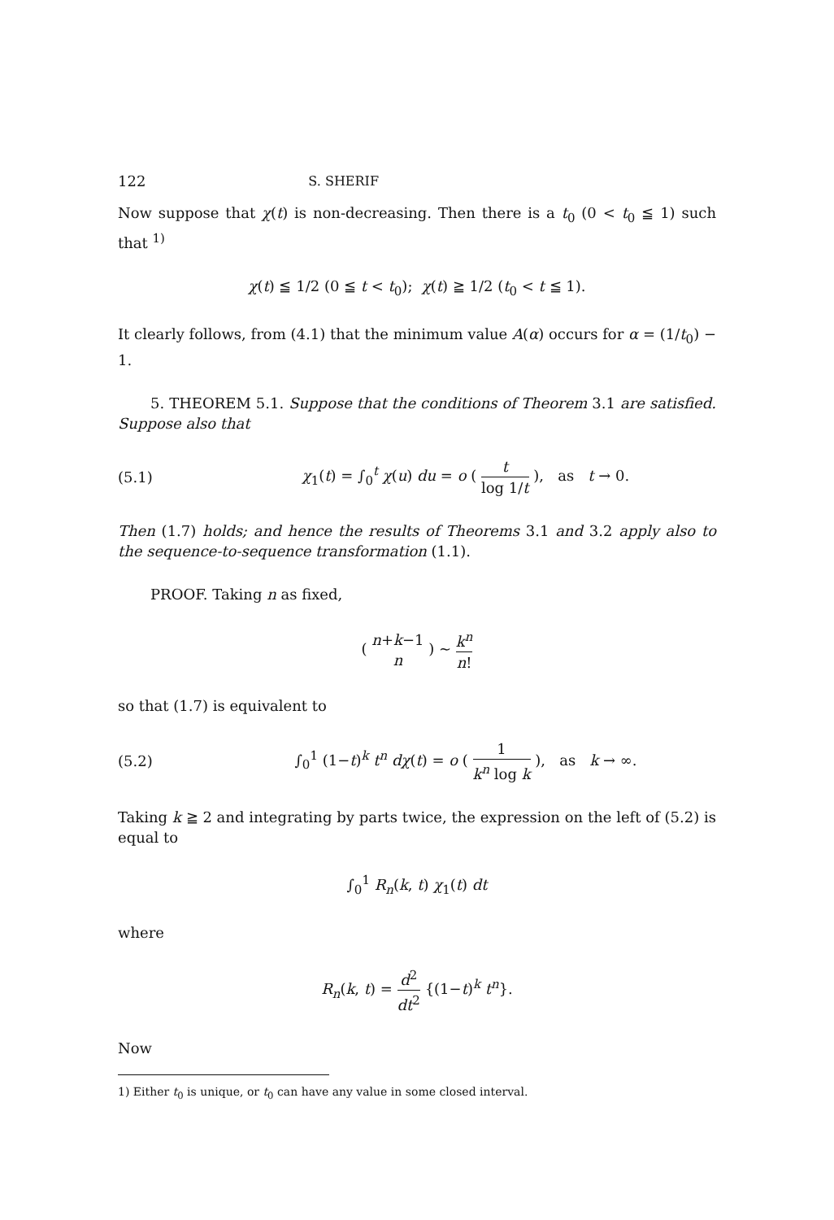122 S. SHERIF
Now suppose that χ(t) is non-decreasing. Then there is a t<sub>0</sub> (0 < t<sub>0</sub> ≦ 1) such that <sup>1)</sup>
χ(t) ≦ 1/2 (0 ≦ t < t<sub>0</sub>); χ(t) ≧ 1/2 (t<sub>0</sub> < t ≦ 1).
It clearly follows, from (4.1) that the minimum value A(α) occurs for α = (1/t<sub>0</sub>) − 1.
5. THEOREM 5.1. Suppose that the conditions of Theorem 3.1 are satisfied. Suppose also that
(5.1) χ<sub>1</sub>(t) = ∫<sub>0</sub><sup>t</sup> χ(u) du = o ( t log 1/t ), as t → 0.
Then (1.7) holds; and hence the results of Theorems 3.1 and 3.2 apply also to the sequence-to-sequence transformation (1.1).
PROOF. Taking n as fixed,
( n+k−1 n ) ~ k<sup>n</sup> n!
so that (1.7) is equivalent to
(5.2) ∫<sub>0</sub><sup>1</sup> (1−t)<sup>k</sup> t<sup>n</sup> dχ(t) = o ( 1 k<sup>n</sup> log k ), as k → ∞.
Taking k ≧ 2 and integrating by parts twice, the expression on the left of (5.2) is equal to
∫<sub>0</sub><sup>1</sup> R<sub>n</sub>(k, t) χ<sub>1</sub>(t) dt
where
R<sub>n</sub>(k, t) = d<sup>2</sup> dt<sup>2</sup> {(1−t)<sup>k</sup> t<sup>n</sup>}.
Now
1) Either t<sub>0</sub> is unique, or t<sub>0</sub> can have any value in some closed interval.